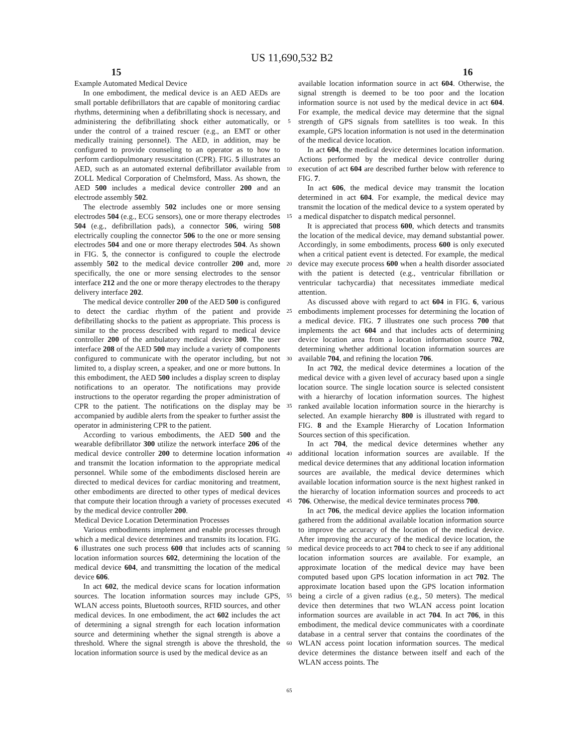US 11,690,532 B2
15 16
Example Automated Medical Device
In one embodiment, the medical device is an AED AEDs are small portable defibrillators that are capable of monitoring cardiac rhythms, determining when a defibrillating shock is necessary, and administering the defibrillating shock either automatically, or under the control of a trained rescuer (e.g., an EMT or other medically training personnel). The AED, in addition, may be configured to provide counseling to an operator as to how to perform cardiopulmonary resuscitation (CPR). FIG. 5 illustrates an AED, such as an automated external defibrillator available from ZOLL Medical Corporation of Chelmsford, Mass. As shown, the AED 500 includes a medical device controller 200 and an electrode assembly 502.
The electrode assembly 502 includes one or more sensing electrodes 504 (e.g., ECG sensors), one or more therapy electrodes 504 (e.g., defibrillation pads), a connector 506, wiring 508 electrically coupling the connector 506 to the one or more sensing electrodes 504 and one or more therapy electrodes 504. As shown in FIG. 5, the connector is configured to couple the electrode assembly 502 to the medical device controller 200 and, more specifically, the one or more sensing electrodes to the sensor interface 212 and the one or more therapy electrodes to the therapy delivery interface 202.
The medical device controller 200 of the AED 500 is configured to detect the cardiac rhythm of the patient and provide defibrillating shocks to the patient as appropriate. This process is similar to the process described with regard to medical device controller 200 of the ambulatory medical device 300. The user interface 208 of the AED 500 may include a variety of components configured to communicate with the operator including, but not limited to, a display screen, a speaker, and one or more buttons. In this embodiment, the AED 500 includes a display screen to display notifications to an operator. The notifications may provide instructions to the operator regarding the proper administration of CPR to the patient. The notifications on the display may be accompanied by audible alerts from the speaker to further assist the operator in administering CPR to the patient.
According to various embodiments, the AED 500 and the wearable defibrillator 300 utilize the network interface 206 of the medical device controller 200 to determine location information and transmit the location information to the appropriate medical personnel. While some of the embodiments disclosed herein are directed to medical devices for cardiac monitoring and treatment, other embodiments are directed to other types of medical devices that compute their location through a variety of processes executed by the medical device controller 200.
Medical Device Location Determination Processes
Various embodiments implement and enable processes through which a medical device determines and transmits its location. FIG. 6 illustrates one such process 600 that includes acts of scanning location information sources 602, determining the location of the medical device 604, and transmitting the location of the medical device 606.
In act 602, the medical device scans for location information sources. The location information sources may include GPS, WLAN access points, Bluetooth sources, RFID sources, and other medical devices. In one embodiment, the act 602 includes the act of determining a signal strength for each location information source and determining whether the signal strength is above a threshold. Where the signal strength is above the threshold, the location information source is used by the medical device as an
5
10
15
20
25
30
35
40
45
50
55
60
65
available location information source in act 604. Otherwise, the signal strength is deemed to be too poor and the location information source is not used by the medical device in act 604. For example, the medical device may determine that the signal strength of GPS signals from satellites is too weak. In this example, GPS location information is not used in the determination of the medical device location.
In act 604, the medical device determines location information. Actions performed by the medical device controller during execution of act 604 are described further below with reference to FIG. 7.
In act 606, the medical device may transmit the location determined in act 604. For example, the medical device may transmit the location of the medical device to a system operated by a medical dispatcher to dispatch medical personnel.
It is appreciated that process 600, which detects and transmits the location of the medical device, may demand substantial power. Accordingly, in some embodiments, process 600 is only executed when a critical patient event is detected. For example, the medical device may execute process 600 when a health disorder associated with the patient is detected (e.g., ventricular fibrillation or ventricular tachycardia) that necessitates immediate medical attention.
As discussed above with regard to act 604 in FIG. 6, various embodiments implement processes for determining the location of a medical device. FIG. 7 illustrates one such process 700 that implements the act 604 and that includes acts of determining device location area from a location information source 702, determining whether additional location information sources are available 704, and refining the location 706.
In act 702, the medical device determines a location of the medical device with a given level of accuracy based upon a single location source. The single location source is selected consistent with a hierarchy of location information sources. The highest ranked available location information source in the hierarchy is selected. An example hierarchy 800 is illustrated with regard to FIG. 8 and the Example Hierarchy of Location Information Sources section of this specification.
In act 704, the medical device determines whether any additional location information sources are available. If the medical device determines that any additional location information sources are available, the medical device determines which available location information source is the next highest ranked in the hierarchy of location information sources and proceeds to act 706. Otherwise, the medical device terminates process 700.
In act 706, the medical device applies the location information gathered from the additional available location information source to improve the accuracy of the location of the medical device. After improving the accuracy of the medical device location, the medical device proceeds to act 704 to check to see if any additional location information sources are available. For example, an approximate location of the medical device may have been computed based upon GPS location information in act 702. The approximate location based upon the GPS location information being a circle of a given radius (e.g., 50 meters). The medical device then determines that two WLAN access point location information sources are available in act 704. In act 706, in this embodiment, the medical device communicates with a coordinate database in a central server that contains the coordinates of the WLAN access point location information sources. The medical device determines the distance between itself and each of the WLAN access points. The